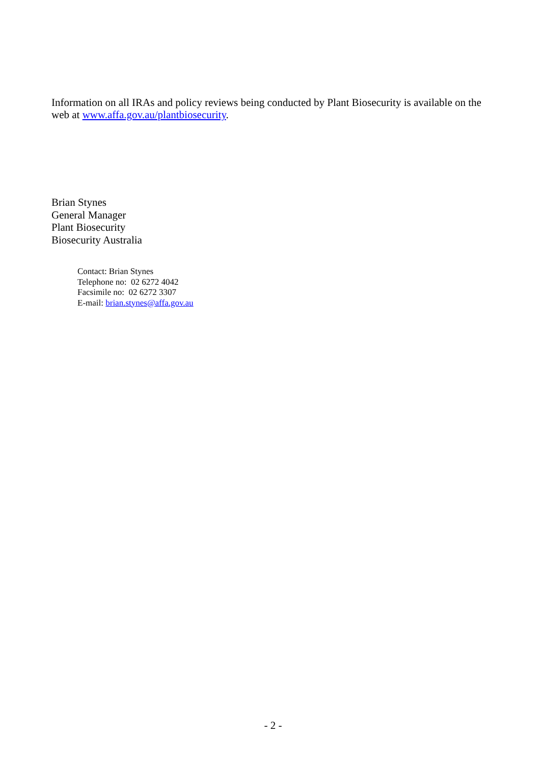Information on all IRAs and policy reviews being conducted by Plant Biosecurity is available on the web at www.affa.gov.au/plantbiosecurity.
Brian Stynes
General Manager
Plant Biosecurity
Biosecurity Australia
Contact: Brian Stynes
Telephone no: 02 6272 4042
Facsimile no: 02 6272 3307
E-mail: brian.stynes@affa.gov.au
- 2 -